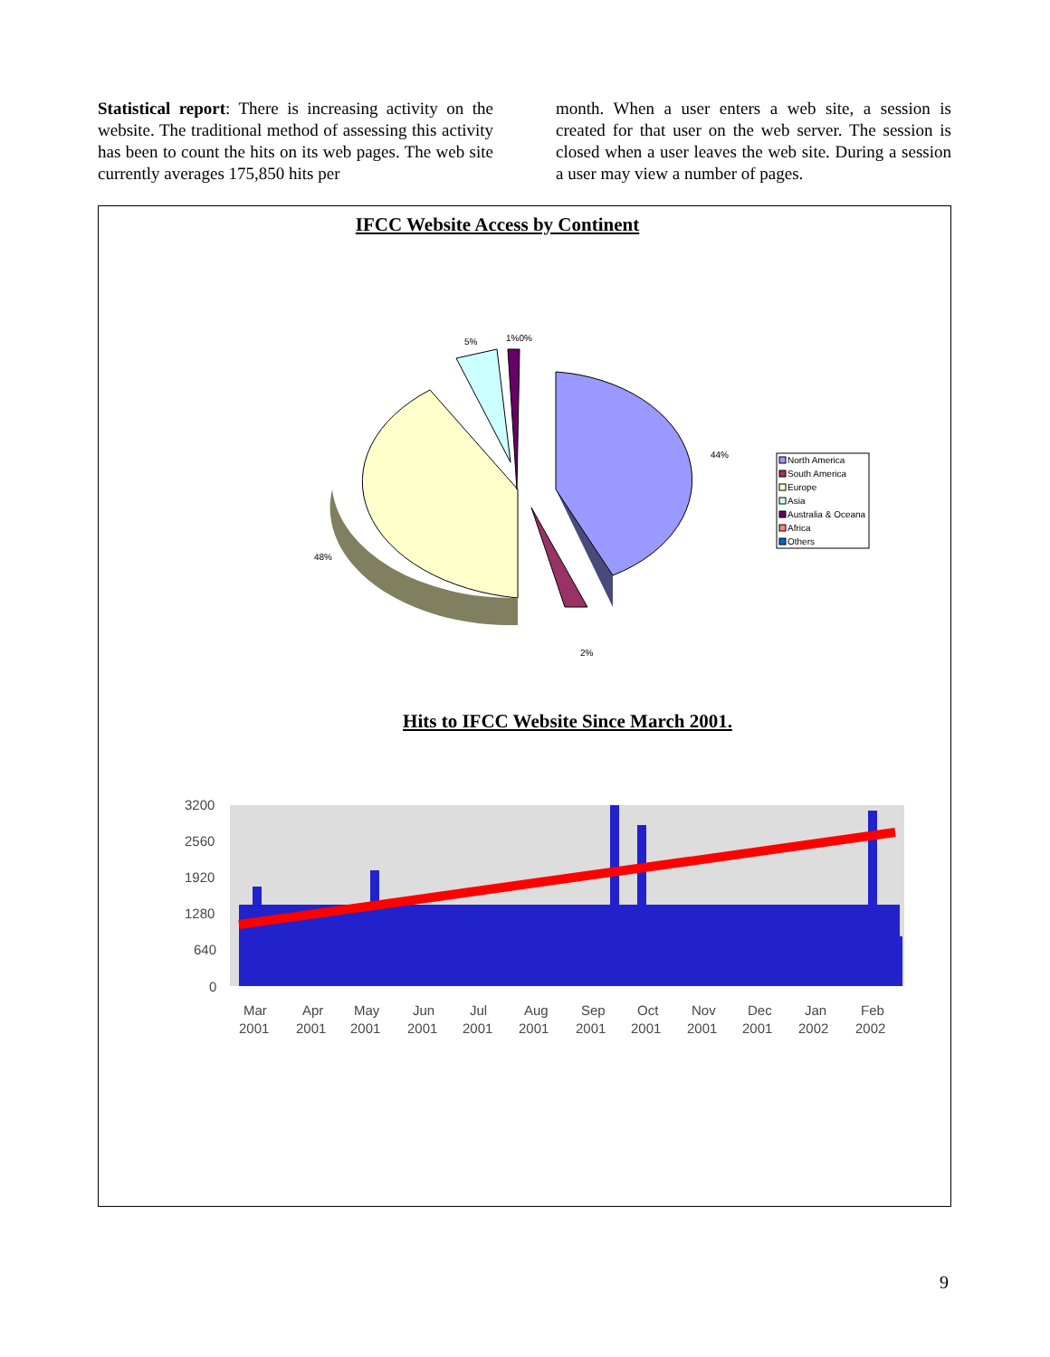Statistical report: There is increasing activity on the website. The traditional method of assessing this activity has been to count the hits on its web pages. The web site currently averages 175,850 hits per
month. When a user enters a web site, a session is created for that user on the web server. The session is closed when a user leaves the web site. During a session a user may view a number of pages.
IFCC Website Access by Continent
44%
48%
5%
1%0%
2%
North America
South America
Europe
Asia
Australia & Oceana
Africa
Others
Hits to IFCC Website Since March 2001.
3200
2560
1920
1280
640
0
Mar
Apr
May
Jun
Jul
Aug
Sep
Oct
Nov
Dec
Jan
Feb
2001
2001
2001
2001
2001
2001
2001
2001
2001
2001
2002
2002
9